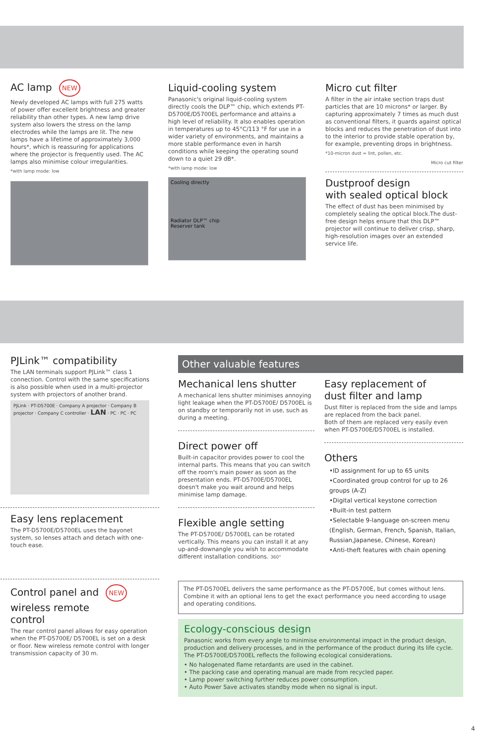AC lamp NEW
Newly developed AC lamps with full 275 watts of power offer excellent brightness and greater reliability than other types. A new lamp drive system also lowers the stress on the lamp electrodes while the lamps are lit. The new lamps have a lifetime of approximately 3,000 hours*, which is reassuring for applications where the projector is frequently used. The AC lamps also minimise colour irregularities.
*with lamp mode: low
Liquid-cooling system
Panasonic's original liquid-cooling system directly cools the DLP™ chip, which extends PT-D5700E/D5700EL performance and attains a high level of reliability. It also enables operation in temperatures up to 45°C/113 °F for use in a wider variety of environments, and maintains a more stable performance even in harsh conditions while keeping the operating sound down to a quiet 29 dB*.
*with lamp mode: low
Cooling directly
Radiator DLP™ chip
Reserver tank
Micro cut filter
A filter in the air intake section traps dust particles that are 10 microns* or larger. By capturing approximately 7 times as much dust as conventional filters, it guards against optical blocks and reduces the penetration of dust into to the interior to provide stable operation by, for example, preventing drops in brightness.
*10-micron dust = lint, pollen, etc.
Micro cut filter
Dustproof design
with sealed optical block
The effect of dust has been minimised by completely sealing the optical block.The dust-free design helps ensure that this DLP™ projector will continue to deliver crisp, sharp, high-resolution images over an extended service life.
PJLink™ compatibility
The LAN terminals support PJLink™ class 1 connection. Control with the same specifications is also possible when used in a multi-projector system with projectors of another brand.
PJLink · PT-D5700E · Company A projector · Company B projector · Company C controller · LAN · PC · PC · PC
Easy lens replacement
The PT-D5700E/D5700EL uses the bayonet system, so lenses attach and detach with one-touch ease.
Control panel and NEW
wireless remote
control
The rear control panel allows for easy operation when the PT-D5700E/ D5700EL is set on a desk or floor. New wireless remote control with longer transmission capacity of 30 m.
Other valuable features
Mechanical lens shutter
A mechanical lens shutter minimises annoying light leakage when the PT-D5700E/ D5700EL is on standby or temporarily not in use, such as during a meeting.
Direct power off
Built-in capacitor provides power to cool the internal parts. This means that you can switch off the room's main power as soon as the presentation ends. PT-D5700E/D5700EL doesn't make you wait around and helps minimise lamp damage.
Flexible angle setting
The PT-D5700E/ D5700EL can be rotated vertically. This means you can install it at any up-and-downangle you wish to accommodate different installation conditions. 360°
Easy replacement of
dust filter and lamp
Dust filter is replaced from the side and lamps are replaced from the back panel.
Both of them are replaced very easily even when PT-D5700E/D5700EL is installed.
Others
•ID assignment for up to 65 units
•Coordinated group control for up to 26 groups (A-Z)
•Digital vertical keystone correction
•Built-in test pattern
•Selectable 9-language on-screen menu (English, German, French, Spanish, Italian, Russian,Japanese, Chinese, Korean)
•Anti-theft features with chain opening
The PT-D5700EL delivers the same performance as the PT-D5700E, but comes without lens. Combine it with an optional lens to get the exact performance you need according to usage and operating conditions.
Ecology-conscious design
Panasonic works from every angle to minimise environmental impact in the product design, production and delivery processes, and in the performance of the product during its life cycle. The PT-D5700E/D5700EL reflects the following ecological considerations.
• No halogenated flame retardants are used in the cabinet.
• The packing case and operating manual are made from recycled paper.
• Lamp power switching further reduces power consumption.
• Auto Power Save activates standby mode when no signal is input.
4